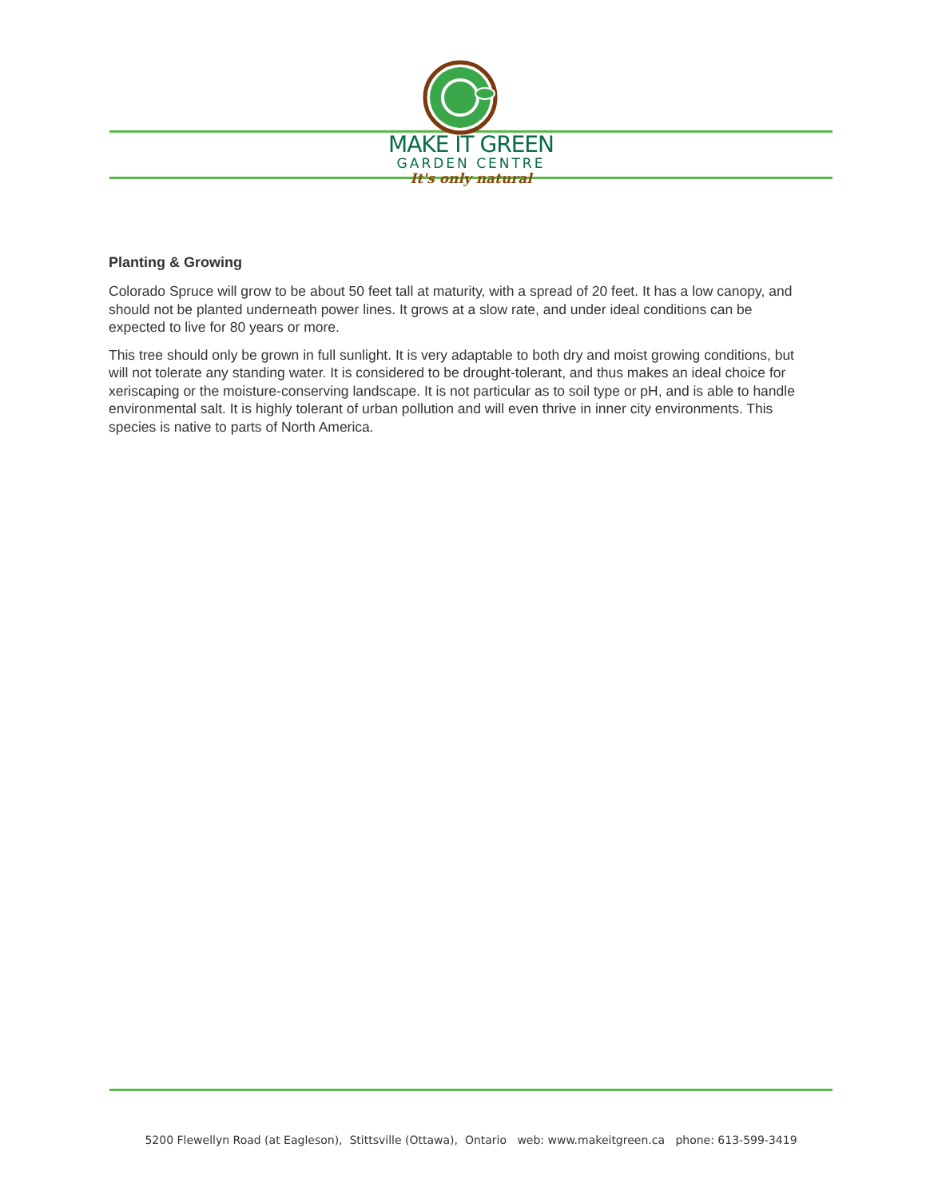MAKE IT GREEN
GARDEN CENTRE
It's only natural
Planting & Growing
Colorado Spruce will grow to be about 50 feet tall at maturity, with a spread of 20 feet. It has a low canopy, and should not be planted underneath power lines. It grows at a slow rate, and under ideal conditions can be expected to live for 80 years or more.
This tree should only be grown in full sunlight. It is very adaptable to both dry and moist growing conditions, but will not tolerate any standing water. It is considered to be drought-tolerant, and thus makes an ideal choice for xeriscaping or the moisture-conserving landscape. It is not particular as to soil type or pH, and is able to handle environmental salt. It is highly tolerant of urban pollution and will even thrive in inner city environments. This species is native to parts of North America.
5200 Flewellyn Road (at Eagleson), Stittsville (Ottawa), Ontario web: www.makeitgreen.ca phone: 613-599-3419